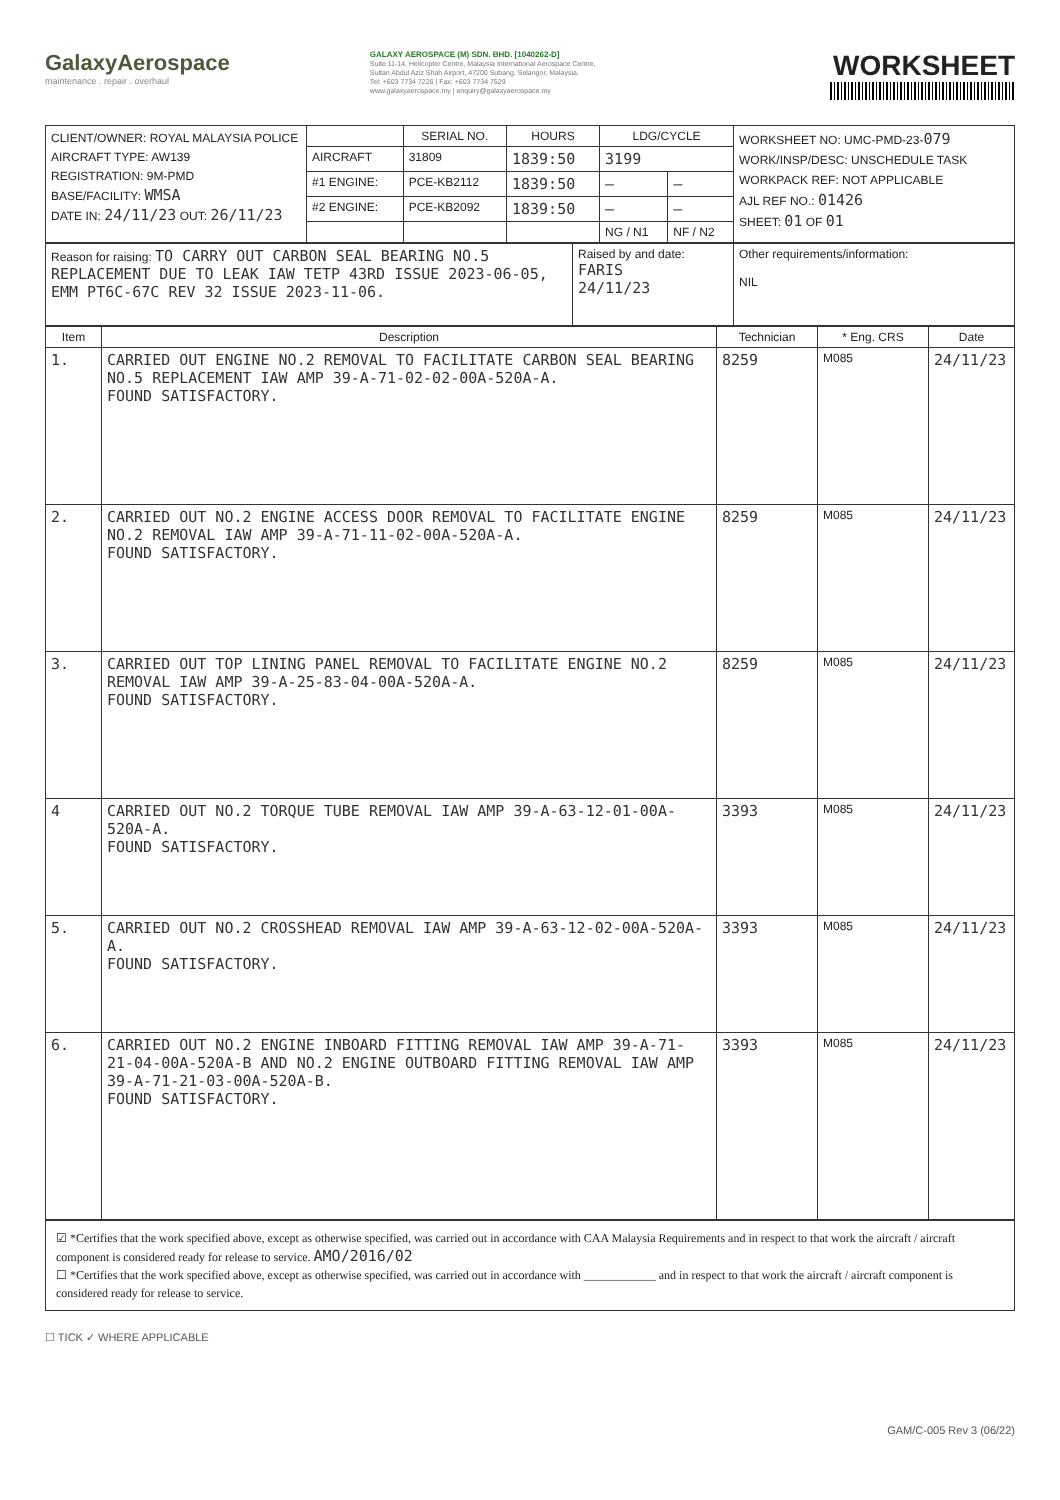GalaxyAerospace
maintenance . repair . overhaul
GALAXY AEROSPACE (M) SDN. BHD. [1040262-D]
Suite 11-14, Helicopter Centre, Malaysia International Aerospace Centre,
Sultan Abdul Aziz Shah Airport, 47200 Subang, Selangor, Malaysia.
Tel: +603 7734 7226 | Fax: +603 7734 7529
www.galaxyaerospace.my | enquiry@galaxyaerospace.my
WORKSHEET
| CLIENT/OWNER: ROYAL MALAYSIA POLICE AIRCRAFT TYPE: AW139 REGISTRATION: 9M-PMD BASE/FACILITY: WMSA DATE IN: 24/11/23 OUT: 26/11/23 | | SERIAL NO. | HOURS | LDG/CYCLE | | WORKSHEET NO: UMC-PMD-23- 079 WORK/INSP/DESC: UNSCHEDULE TASK WORKPACK REF: NOT APPLICABLE AJL REF NO.: 01426 SHEET: 01 OF 01 |
| | AIRCRAFT | 31809 | 1839:50 | 3199 | | |
| | #1 ENGINE: | PCE-KB2112 | 1839:50 | — | — | |
| | #2 ENGINE: | PCE-KB2092 | 1839:50 | — | — | |
| | | | | NG / N1 | NF / N2 | |
| Reason for raising: TO CARRY OUT CARBON SEAL BEARING NO.5 REPLACEMENT DUE TO LEAK IAW TETP 43RD ISSUE 2023-06-05, EMM PT6C-67C REV 32 ISSUE 2023-11-06. | Raised by and date: FARIS 24/11/23 | Other requirements/information: NIL |
| Item | Description | Technician | * Eng. CRS | Date |
| --- | --- | --- | --- | --- |
| 1. | CARRIED OUT ENGINE NO.2 REMOVAL TO FACILITATE CARBON SEAL BEARING NO.5 REPLACEMENT IAW AMP 39-A-71-02-02-00A-520A-A. FOUND SATISFACTORY. | 8259 | M085 | 24/11/23 |
| 2. | CARRIED OUT NO.2 ENGINE ACCESS DOOR REMOVAL TO FACILITATE ENGINE NO.2 REMOVAL IAW AMP 39-A-71-11-02-00A-520A-A. FOUND SATISFACTORY. | 8259 | M085 | 24/11/23 |
| 3. | CARRIED OUT TOP LINING PANEL REMOVAL TO FACILITATE ENGINE NO.2 REMOVAL IAW AMP 39-A-25-83-04-00A-520A-A. FOUND SATISFACTORY. | 8259 | M085 | 24/11/23 |
| 4 | CARRIED OUT NO.2 TORQUE TUBE REMOVAL IAW AMP 39-A-63-12-01-00A-520A-A. FOUND SATISFACTORY. | 3393 | M085 | 24/11/23 |
| 5. | CARRIED OUT NO.2 CROSSHEAD REMOVAL IAW AMP 39-A-63-12-02-00A-520A-A. FOUND SATISFACTORY. | 3393 | M085 | 24/11/23 |
| 6. | CARRIED OUT NO.2 ENGINE INBOARD FITTING REMOVAL IAW AMP 39-A-71-21-04-00A-520A-B AND NO.2 ENGINE OUTBOARD FITTING REMOVAL IAW AMP 39-A-71-21-03-00A-520A-B. FOUND SATISFACTORY. | 3393 | M085 | 24/11/23 |
☑ *Certifies that the work specified above, except as otherwise specified, was carried out in accordance with CAA Malaysia Requirements and in respect to that work the aircraft / aircraft component is considered ready for release to service. AMO/2016/02
☐ *Certifies that the work specified above, except as otherwise specified, was carried out in accordance with ____________ and in respect to that work the aircraft / aircraft component is considered ready for release to service.
☐ TICK ✓ WHERE APPLICABLE
GAM/C-005 Rev 3 (06/22)